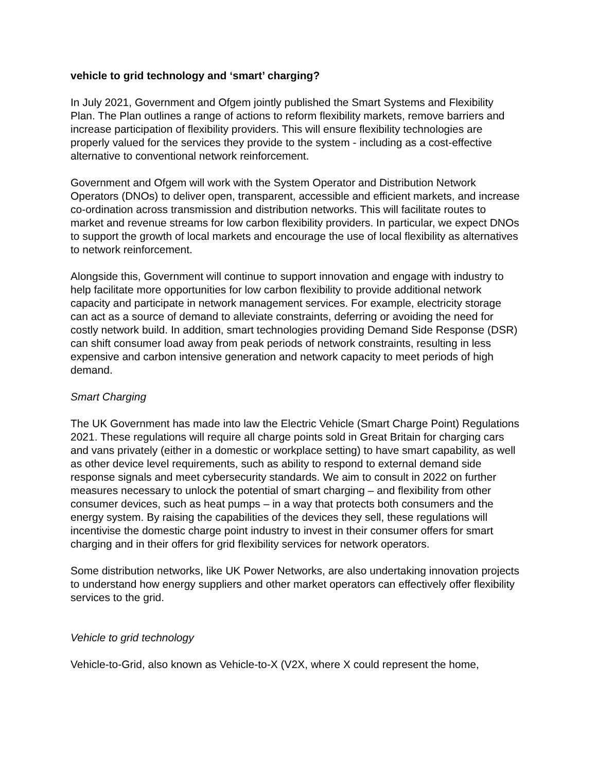vehicle to grid technology and ‘smart’ charging?
In July 2021, Government and Ofgem jointly published the Smart Systems and Flexibility Plan. The Plan outlines a range of actions to reform flexibility markets, remove barriers and increase participation of flexibility providers. This will ensure flexibility technologies are properly valued for the services they provide to the system - including as a cost-effective alternative to conventional network reinforcement.
Government and Ofgem will work with the System Operator and Distribution Network Operators (DNOs) to deliver open, transparent, accessible and efficient markets, and increase co-ordination across transmission and distribution networks. This will facilitate routes to market and revenue streams for low carbon flexibility providers. In particular, we expect DNOs to support the growth of local markets and encourage the use of local flexibility as alternatives to network reinforcement.
Alongside this, Government will continue to support innovation and engage with industry to help facilitate more opportunities for low carbon flexibility to provide additional network capacity and participate in network management services. For example, electricity storage can act as a source of demand to alleviate constraints, deferring or avoiding the need for costly network build. In addition, smart technologies providing Demand Side Response (DSR) can shift consumer load away from peak periods of network constraints, resulting in less expensive and carbon intensive generation and network capacity to meet periods of high demand.
Smart Charging
The UK Government has made into law the Electric Vehicle (Smart Charge Point) Regulations 2021. These regulations will require all charge points sold in Great Britain for charging cars and vans privately (either in a domestic or workplace setting) to have smart capability, as well as other device level requirements, such as ability to respond to external demand side response signals and meet cybersecurity standards. We aim to consult in 2022 on further measures necessary to unlock the potential of smart charging – and flexibility from other consumer devices, such as heat pumps – in a way that protects both consumers and the energy system. By raising the capabilities of the devices they sell, these regulations will incentivise the domestic charge point industry to invest in their consumer offers for smart charging and in their offers for grid flexibility services for network operators.
Some distribution networks, like UK Power Networks, are also undertaking innovation projects to understand how energy suppliers and other market operators can effectively offer flexibility services to the grid.
Vehicle to grid technology
Vehicle-to-Grid, also known as Vehicle-to-X (V2X, where X could represent the home,